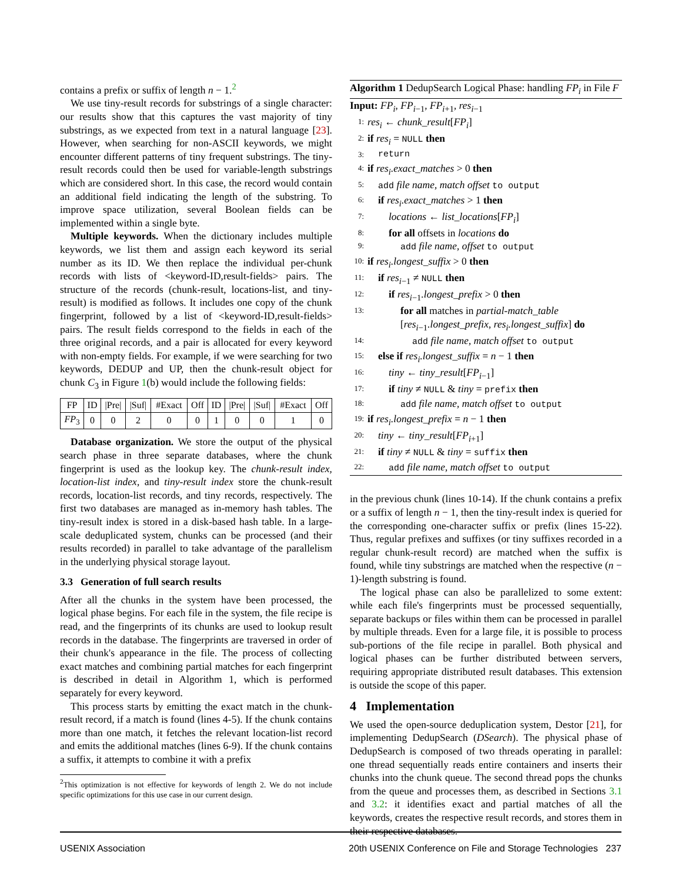contains a prefix or suffix of length n − 1.<sup>2</sup>
We use tiny-result records for substrings of a single character: our results show that this captures the vast majority of tiny substrings, as we expected from text in a natural language [23]. However, when searching for non-ASCII keywords, we might encounter different patterns of tiny frequent substrings. The tiny-result records could then be used for variable-length substrings which are considered short. In this case, the record would contain an additional field indicating the length of the substring. To improve space utilization, several Boolean fields can be implemented within a single byte.
Multiple keywords. When the dictionary includes multiple keywords, we list them and assign each keyword its serial number as its ID. We then replace the individual per-chunk records with lists of <keyword-ID,result-fields> pairs. The structure of the records (chunk-result, locations-list, and tiny-result) is modified as follows. It includes one copy of the chunk fingerprint, followed by a list of <keyword-ID,result-fields> pairs. The result fields correspond to the fields in each of the three original records, and a pair is allocated for every keyword with non-empty fields. For example, if we were searching for two keywords, DEDUP and UP, then the chunk-result object for chunk C<sub>3</sub> in Figure 1(b) would include the following fields:
| FP | ID | /Pre/ | /Suf/ | #Exact | Off | ID | /Pre/ | /Suf/ | #Exact | Off |
| --- | --- | --- | --- | --- | --- | --- | --- | --- | --- | --- |
| FP<sub>3</sub> | 0 | 0 | 2 | 0 | 0 | 1 | 0 | 0 | 1 | 0 |
Database organization. We store the output of the physical search phase in three separate databases, where the chunk fingerprint is used as the lookup key. The chunk-result index, location-list index, and tiny-result index store the chunk-result records, location-list records, and tiny records, respectively. The first two databases are managed as in-memory hash tables. The tiny-result index is stored in a disk-based hash table. In a large-scale deduplicated system, chunks can be processed (and their results recorded) in parallel to take advantage of the parallelism in the underlying physical storage layout.
3.3 Generation of full search results
After all the chunks in the system have been processed, the logical phase begins. For each file in the system, the file recipe is read, and the fingerprints of its chunks are used to lookup result records in the database. The fingerprints are traversed in order of their chunk's appearance in the file. The process of collecting exact matches and combining partial matches for each fingerprint is described in detail in Algorithm 1, which is performed separately for every keyword.
This process starts by emitting the exact match in the chunk-result record, if a match is found (lines 4-5). If the chunk contains more than one match, it fetches the relevant location-list record and emits the additional matches (lines 6-9). If the chunk contains a suffix, it attempts to combine it with a prefix
<sup>2</sup> This optimization is not effective for keywords of length 2. We do not include specific optimizations for this use case in our current design.
Algorithm 1 DedupSearch Logical Phase: handling FP<sub>i</sub> in File F
Input: FP<sub>i</sub>, FP<sub>i−1</sub>, FP<sub>i+1</sub>, res<sub>i−1</sub>
1: res<sub>i</sub> ← chunk_result[FP<sub>i</sub>]
2: if res<sub>i</sub> = NULL then
3: return
4: if res<sub>i</sub>.exact_matches > 0 then
5: add file name, match offset to output
6: if res<sub>i</sub>.exact_matches > 1 then
7: locations ← list_locations[FP<sub>i</sub>]
8: for all offsets in locations do
9: add file name, offset to output
10: if res<sub>i</sub>.longest_suffix > 0 then
11: if res<sub>i−1</sub> ≠ NULL then
12: if res<sub>i−1</sub>.longest_prefix > 0 then
13: for all matches in partial-match_table [res<sub>i−1</sub>.longest_prefix, res<sub>i</sub>.longest_suffix] do
14: add file name, match offset to output
15: else if res<sub>i</sub>.longest_suffix = n − 1 then
16: tiny ← tiny_result[FP<sub>i−1</sub>]
17: if tiny ≠ NULL & tiny = prefix then
18: add file name, match offset to output
19: if res<sub>i</sub>.longest_prefix = n − 1 then
20: tiny ← tiny_result[FP<sub>i+1</sub>]
21: if tiny ≠ NULL & tiny = suffix then
22: add file name, match offset to output
in the previous chunk (lines 10-14). If the chunk contains a prefix or a suffix of length n − 1, then the tiny-result index is queried for the corresponding one-character suffix or prefix (lines 15-22). Thus, regular prefixes and suffixes (or tiny suffixes recorded in a regular chunk-result record) are matched when the suffix is found, while tiny substrings are matched when the respective (n − 1)-length substring is found.
The logical phase can also be parallelized to some extent: while each file's fingerprints must be processed sequentially, separate backups or files within them can be processed in parallel by multiple threads. Even for a large file, it is possible to process sub-portions of the file recipe in parallel. Both physical and logical phases can be further distributed between servers, requiring appropriate distributed result databases. This extension is outside the scope of this paper.
4 Implementation
We used the open-source deduplication system, Destor [21], for implementing DedupSearch (DSearch). The physical phase of DedupSearch is composed of two threads operating in parallel: one thread sequentially reads entire containers and inserts their chunks into the chunk queue. The second thread pops the chunks from the queue and processes them, as described in Sections 3.1 and 3.2: it identifies exact and partial matches of all the keywords, creates the respective result records, and stores them in their respective databases.
USENIX Association 20th USENIX Conference on File and Storage Technologies 237